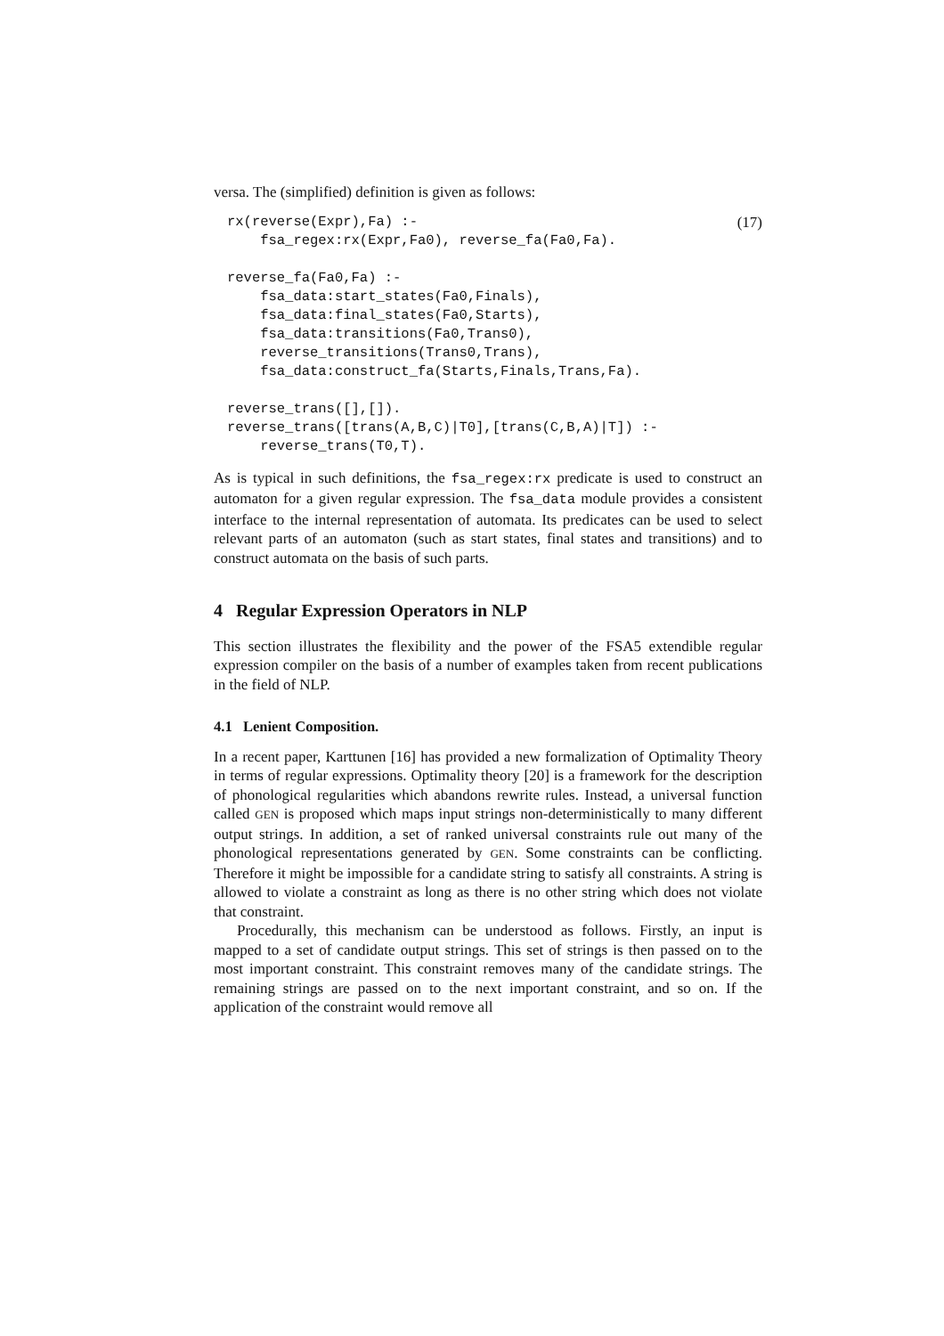versa. The (simplified) definition is given as follows:
(17) rx(reverse(Expr),Fa) :- fsa_regex:rx(Expr,Fa0), reverse_fa(Fa0,Fa). reverse_fa(Fa0,Fa) :- fsa_data:start_states(Fa0,Finals), fsa_data:final_states(Fa0,Starts), fsa_data:transitions(Fa0,Trans0), reverse_transitions(Trans0,Trans), fsa_data:construct_fa(Starts,Finals,Trans,Fa). reverse_trans([],[]). reverse_trans([trans(A,B,C)|T0],[trans(C,B,A)|T]) :- reverse_trans(T0,T).
As is typical in such definitions, the fsa_regex:rx predicate is used to construct an automaton for a given regular expression. The fsa_data module provides a consistent interface to the internal representation of automata. Its predicates can be used to select relevant parts of an automaton (such as start states, final states and transitions) and to construct automata on the basis of such parts.
4 Regular Expression Operators in NLP
This section illustrates the flexibility and the power of the FSA5 extendible regular expression compiler on the basis of a number of examples taken from recent publications in the field of NLP.
4.1 Lenient Composition.
In a recent paper, Karttunen [16] has provided a new formalization of Optimality Theory in terms of regular expressions. Optimality theory [20] is a framework for the description of phonological regularities which abandons rewrite rules. Instead, a universal function called GEN is proposed which maps input strings non-deterministically to many different output strings. In addition, a set of ranked universal constraints rule out many of the phonological representations generated by GEN. Some constraints can be conflicting. Therefore it might be impossible for a candidate string to satisfy all constraints. A string is allowed to violate a constraint as long as there is no other string which does not violate that constraint.
Procedurally, this mechanism can be understood as follows. Firstly, an input is mapped to a set of candidate output strings. This set of strings is then passed on to the most important constraint. This constraint removes many of the candidate strings. The remaining strings are passed on to the next important constraint, and so on. If the application of the constraint would remove all